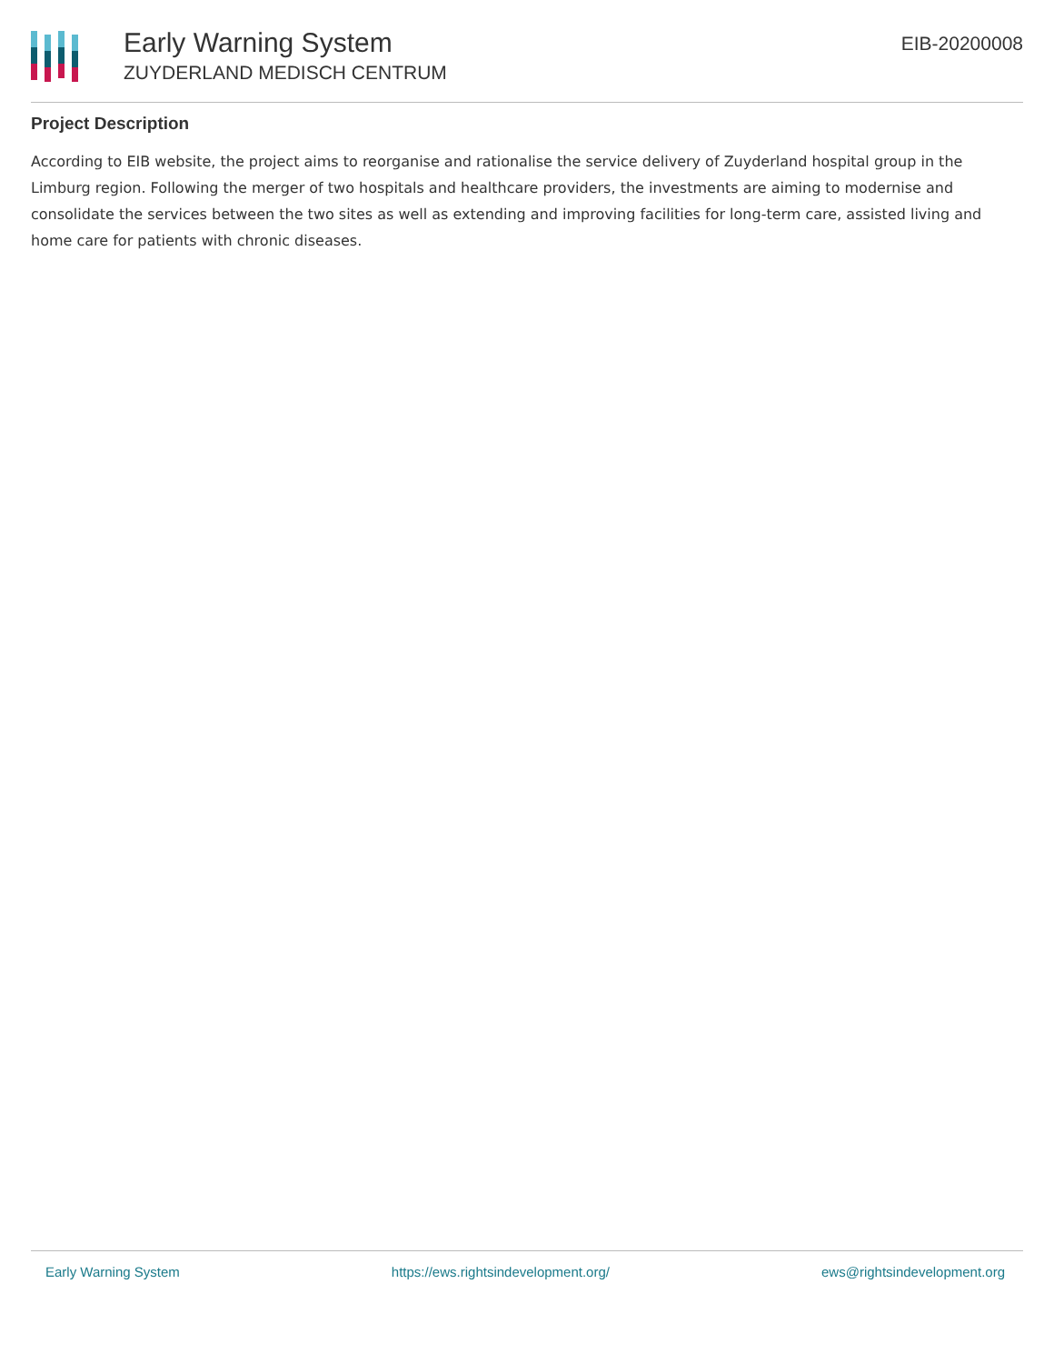Early Warning System
ZUYDERLAND MEDISCH CENTRUM
EIB-20200008
Project Description
According to EIB website, the project aims to reorganise and rationalise the service delivery of Zuyderland hospital group in the Limburg region. Following the merger of two hospitals and healthcare providers, the investments are aiming to modernise and consolidate the services between the two sites as well as extending and improving facilities for long-term care, assisted living and home care for patients with chronic diseases.
Early Warning System https://ews.rightsindevelopment.org/ ews@rightsindevelopment.org